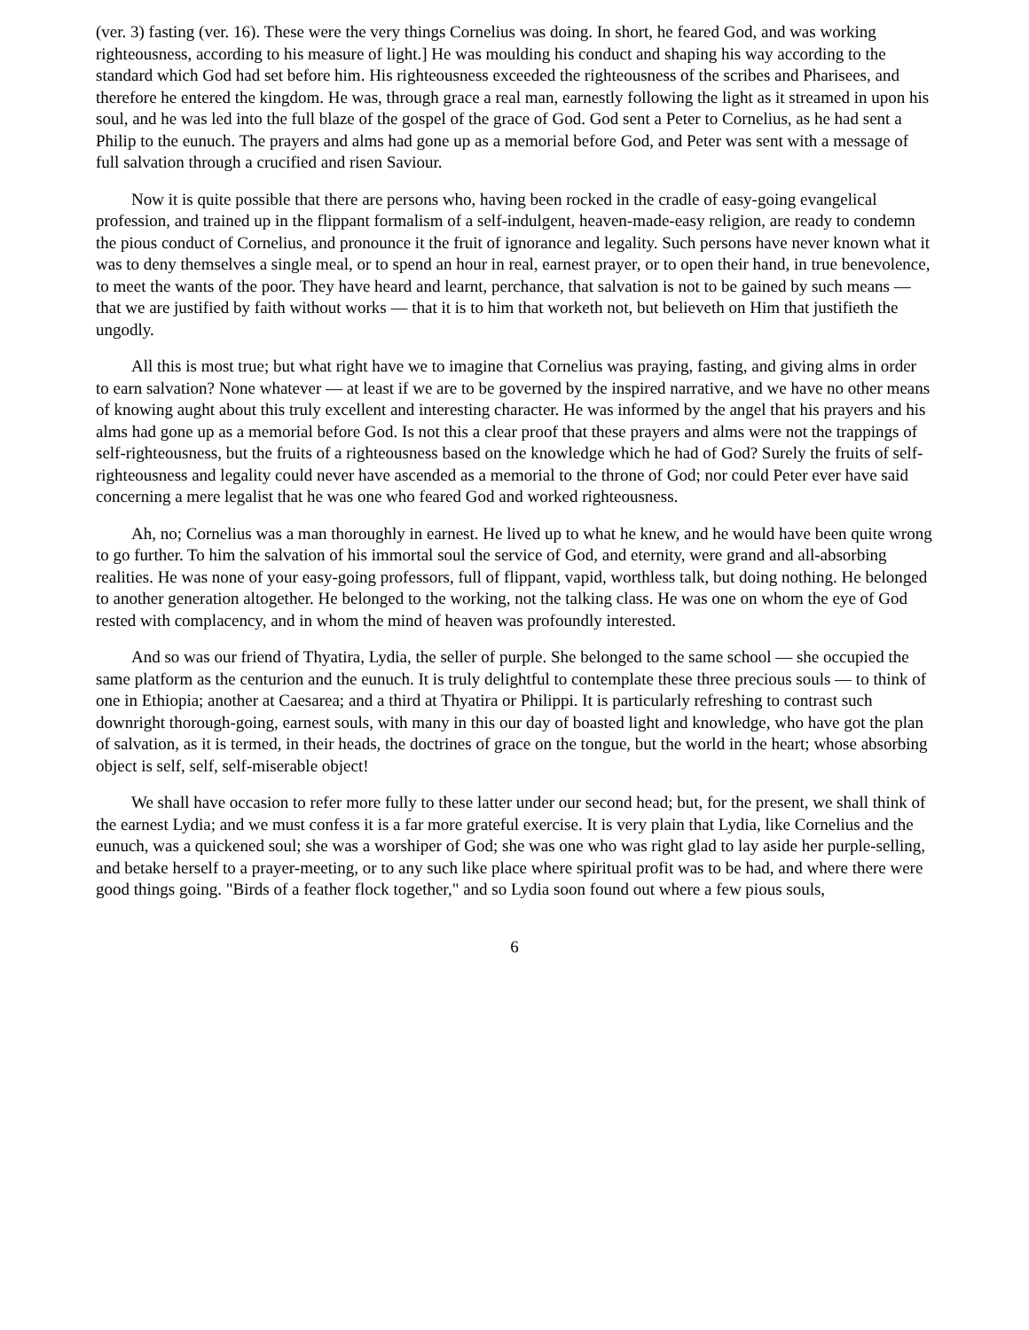(ver. 3) fasting (ver. 16). These were the very things Cornelius was doing. In short, he feared God, and was working righteousness, according to his measure of light.] He was moulding his conduct and shaping his way according to the standard which God had set before him. His righteousness exceeded the righteousness of the scribes and Pharisees, and therefore he entered the kingdom. He was, through grace a real man, earnestly following the light as it streamed in upon his soul, and he was led into the full blaze of the gospel of the grace of God. God sent a Peter to Cornelius, as he had sent a Philip to the eunuch. The prayers and alms had gone up as a memorial before God, and Peter was sent with a message of full salvation through a crucified and risen Saviour.
Now it is quite possible that there are persons who, having been rocked in the cradle of easy-going evangelical profession, and trained up in the flippant formalism of a self-indulgent, heaven-made-easy religion, are ready to condemn the pious conduct of Cornelius, and pronounce it the fruit of ignorance and legality. Such persons have never known what it was to deny themselves a single meal, or to spend an hour in real, earnest prayer, or to open their hand, in true benevolence, to meet the wants of the poor. They have heard and learnt, perchance, that salvation is not to be gained by such means — that we are justified by faith without works — that it is to him that worketh not, but believeth on Him that justifieth the ungodly.
All this is most true; but what right have we to imagine that Cornelius was praying, fasting, and giving alms in order to earn salvation? None whatever — at least if we are to be governed by the inspired narrative, and we have no other means of knowing aught about this truly excellent and interesting character. He was informed by the angel that his prayers and his alms had gone up as a memorial before God. Is not this a clear proof that these prayers and alms were not the trappings of self-righteousness, but the fruits of a righteousness based on the knowledge which he had of God? Surely the fruits of self-righteousness and legality could never have ascended as a memorial to the throne of God; nor could Peter ever have said concerning a mere legalist that he was one who feared God and worked righteousness.
Ah, no; Cornelius was a man thoroughly in earnest. He lived up to what he knew, and he would have been quite wrong to go further. To him the salvation of his immortal soul the service of God, and eternity, were grand and all-absorbing realities. He was none of your easy-going professors, full of flippant, vapid, worthless talk, but doing nothing. He belonged to another generation altogether. He belonged to the working, not the talking class. He was one on whom the eye of God rested with complacency, and in whom the mind of heaven was profoundly interested.
And so was our friend of Thyatira, Lydia, the seller of purple. She belonged to the same school — she occupied the same platform as the centurion and the eunuch. It is truly delightful to contemplate these three precious souls — to think of one in Ethiopia; another at Caesarea; and a third at Thyatira or Philippi. It is particularly refreshing to contrast such downright thorough-going, earnest souls, with many in this our day of boasted light and knowledge, who have got the plan of salvation, as it is termed, in their heads, the doctrines of grace on the tongue, but the world in the heart; whose absorbing object is self, self, self-miserable object!
We shall have occasion to refer more fully to these latter under our second head; but, for the present, we shall think of the earnest Lydia; and we must confess it is a far more grateful exercise. It is very plain that Lydia, like Cornelius and the eunuch, was a quickened soul; she was a worshiper of God; she was one who was right glad to lay aside her purple-selling, and betake herself to a prayer-meeting, or to any such like place where spiritual profit was to be had, and where there were good things going. "Birds of a feather flock together," and so Lydia soon found out where a few pious souls,
6